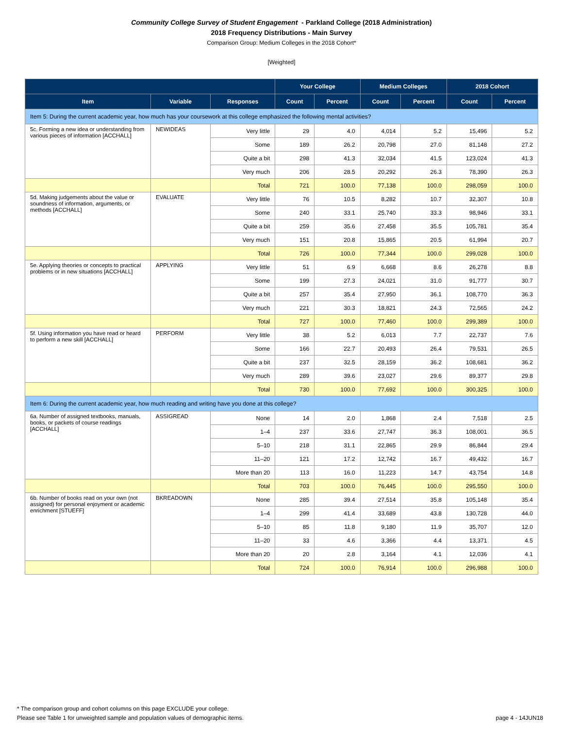Community College Survey of Student Engagement - Parkland College (2018 Administration)
2018 Frequency Distributions - Main Survey
Comparison Group: Medium Colleges in the 2018 Cohort*
[Weighted]
| | | | Your College | | Medium Colleges | | 2018 Cohort | |
| --- | --- | --- | --- | --- | --- | --- | --- | --- |
| Item | Variable | Responses | Count | Percent | Count | Percent | Count | Percent |
| Item 5: During the current academic year, how much has your coursework at this college emphasized the following mental activities? | | | | | | | | |
| 5c. Forming a new idea or understanding from various pieces of information [ACCHALL] | NEWIDEAS | Very little | 29 | 4.0 | 4,014 | 5.2 | 15,496 | 5.2 |
| | | Some | 189 | 26.2 | 20,798 | 27.0 | 81,148 | 27.2 |
| | | Quite a bit | 298 | 41.3 | 32,034 | 41.5 | 123,024 | 41.3 |
| | | Very much | 206 | 28.5 | 20,292 | 26.3 | 78,390 | 26.3 |
| | | Total | 721 | 100.0 | 77,138 | 100.0 | 298,059 | 100.0 |
| 5d. Making judgements about the value or soundness of information, arguments, or methods [ACCHALL] | EVALUATE | Very little | 76 | 10.5 | 8,282 | 10.7 | 32,307 | 10.8 |
| | | Some | 240 | 33.1 | 25,740 | 33.3 | 98,946 | 33.1 |
| | | Quite a bit | 259 | 35.6 | 27,458 | 35.5 | 105,781 | 35.4 |
| | | Very much | 151 | 20.8 | 15,865 | 20.5 | 61,994 | 20.7 |
| | | Total | 726 | 100.0 | 77,344 | 100.0 | 299,028 | 100.0 |
| 5e. Applying theories or concepts to practical problems or in new situations [ACCHALL] | APPLYING | Very little | 51 | 6.9 | 6,668 | 8.6 | 26,278 | 8.8 |
| | | Some | 199 | 27.3 | 24,021 | 31.0 | 91,777 | 30.7 |
| | | Quite a bit | 257 | 35.4 | 27,950 | 36.1 | 108,770 | 36.3 |
| | | Very much | 221 | 30.3 | 18,821 | 24.3 | 72,565 | 24.2 |
| | | Total | 727 | 100.0 | 77,460 | 100.0 | 299,389 | 100.0 |
| 5f. Using information you have read or heard to perform a new skill [ACCHALL] | PERFORM | Very little | 38 | 5.2 | 6,013 | 7.7 | 22,737 | 7.6 |
| | | Some | 166 | 22.7 | 20,493 | 26.4 | 79,531 | 26.5 |
| | | Quite a bit | 237 | 32.5 | 28,159 | 36.2 | 108,681 | 36.2 |
| | | Very much | 289 | 39.6 | 23,027 | 29.6 | 89,377 | 29.8 |
| | | Total | 730 | 100.0 | 77,692 | 100.0 | 300,325 | 100.0 |
| Item 6: During the current academic year, how much reading and writing have you done at this college? | | | | | | | | |
| 6a. Number of assigned textbooks, manuals, books, or packets of course readings [ACCHALL] | ASSIGREAD | None | 14 | 2.0 | 1,868 | 2.4 | 7,518 | 2.5 |
| | | 1–4 | 237 | 33.6 | 27,747 | 36.3 | 108,001 | 36.5 |
| | | 5–10 | 218 | 31.1 | 22,865 | 29.9 | 86,844 | 29.4 |
| | | 11–20 | 121 | 17.2 | 12,742 | 16.7 | 49,432 | 16.7 |
| | | More than 20 | 113 | 16.0 | 11,223 | 14.7 | 43,754 | 14.8 |
| | | Total | 703 | 100.0 | 76,445 | 100.0 | 295,550 | 100.0 |
| 6b. Number of books read on your own (not assigned) for personal enjoyment or academic enrichment [STUEFF] | BKREADOWN | None | 285 | 39.4 | 27,514 | 35.8 | 105,148 | 35.4 |
| | | 1–4 | 299 | 41.4 | 33,689 | 43.8 | 130,728 | 44.0 |
| | | 5–10 | 85 | 11.8 | 9,180 | 11.9 | 35,707 | 12.0 |
| | | 11–20 | 33 | 4.6 | 3,366 | 4.4 | 13,371 | 4.5 |
| | | More than 20 | 20 | 2.8 | 3,164 | 4.1 | 12,036 | 4.1 |
| | | Total | 724 | 100.0 | 76,914 | 100.0 | 296,988 | 100.0 |
* The comparison group and cohort columns on this page EXCLUDE your college.
Please see Table 1 for unweighted sample and population values of demographic items. page 4 - 14JUN18